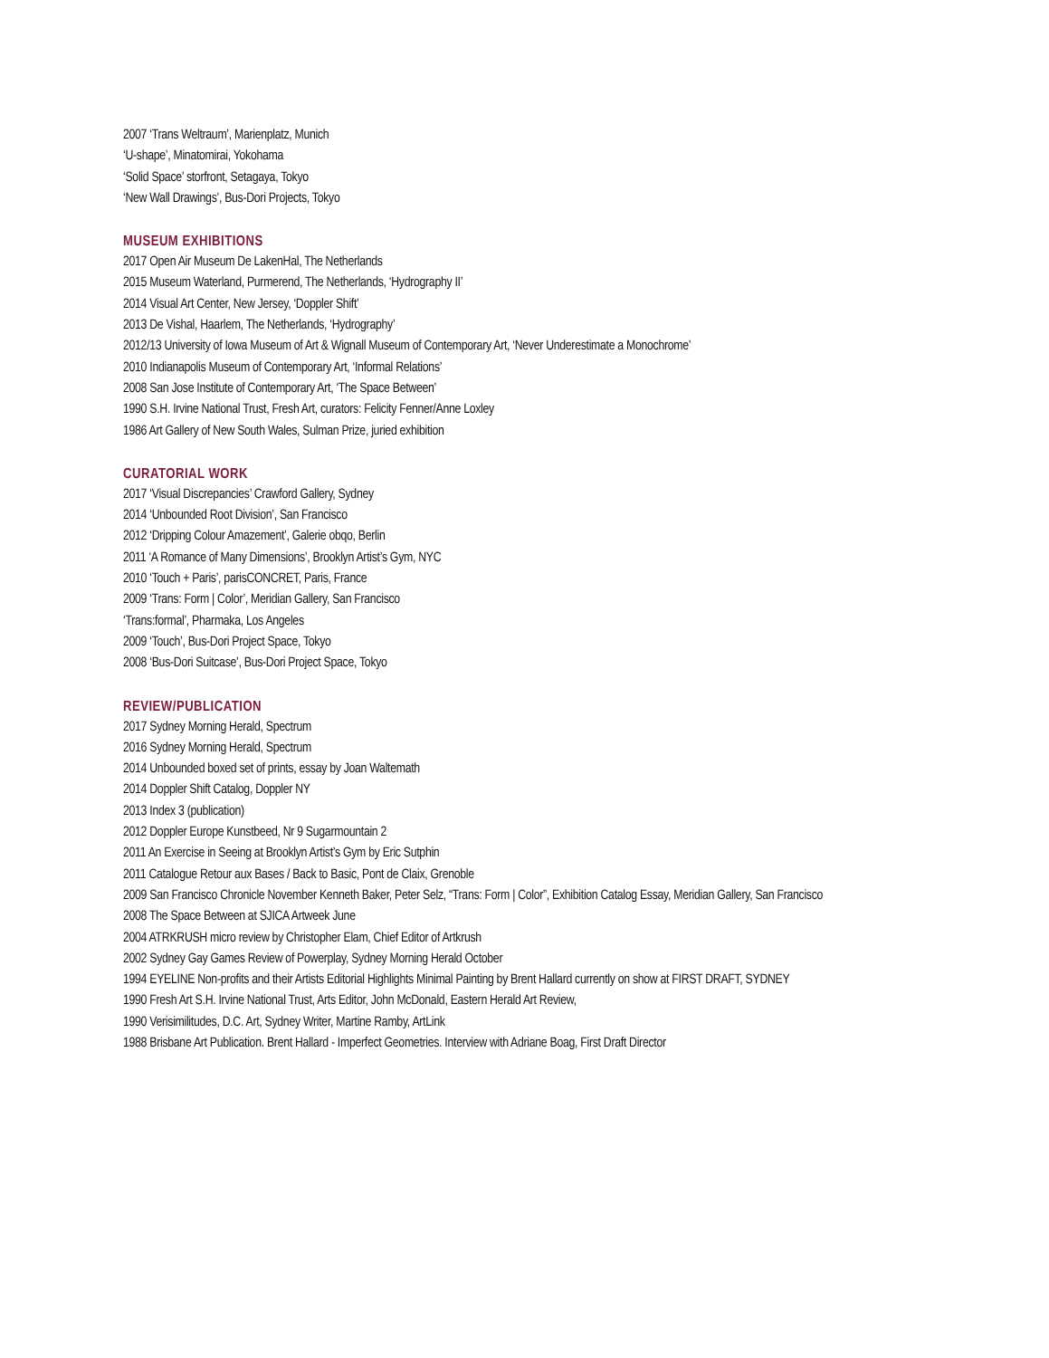2007 ‘Trans Weltraum’, Marienplatz, Munich
‘U-shape’, Minatomirai, Yokohama
‘Solid Space’ storfront, Setagaya, Tokyo
‘New Wall Drawings’, Bus-Dori Projects, Tokyo
MUSEUM EXHIBITIONS
2017 Open Air Museum De LakenHal, The Netherlands
2015 Museum Waterland, Purmerend, The Netherlands, ‘Hydrography II’
2014 Visual Art Center, New Jersey, ‘Doppler Shift’
2013 De Vishal, Haarlem, The Netherlands, ‘Hydrography’
2012/13 University of Iowa Museum of Art & Wignall Museum of Contemporary Art, ‘Never Underestimate a Monochrome’
2010 Indianapolis Museum of Contemporary Art, ‘Informal Relations’
2008 San Jose Institute of Contemporary Art, ‘The Space Between’
1990 S.H. Irvine National Trust, Fresh Art, curators: Felicity Fenner/Anne Loxley
1986 Art Gallery of New South Wales, Sulman Prize, juried exhibition
CURATORIAL WORK
2017 ‘Visual Discrepancies’ Crawford Gallery, Sydney
2014 ‘Unbounded Root Division’, San Francisco
2012 ‘Dripping Colour Amazement’, Galerie obqo, Berlin
2011 ‘A Romance of Many Dimensions’, Brooklyn Artist’s Gym, NYC
2010 ‘Touch + Paris’, parisCONCRET, Paris, France
2009 ‘Trans: Form | Color’, Meridian Gallery, San Francisco
‘Trans:formal’, Pharmaka, Los Angeles
2009 ‘Touch’, Bus-Dori Project Space, Tokyo
2008 ‘Bus-Dori Suitcase’, Bus-Dori Project Space, Tokyo
REVIEW/PUBLICATION
2017 Sydney Morning Herald, Spectrum
2016 Sydney Morning Herald, Spectrum
2014 Unbounded boxed set of prints, essay by Joan Waltemath
2014 Doppler Shift Catalog, Doppler NY
2013 Index 3 (publication)
2012 Doppler Europe Kunstbeed, Nr 9 Sugarmountain 2
2011 An Exercise in Seeing at Brooklyn Artist’s Gym by Eric Sutphin
2011 Catalogue Retour aux Bases / Back to Basic, Pont de Claix, Grenoble
2009 San Francisco Chronicle November Kenneth Baker, Peter Selz, “Trans: Form | Color”, Exhibition Catalog Essay, Meridian Gallery, San Francisco
2008 The Space Between at SJICA Artweek June
2004 ATRKRUSH micro review by Christopher Elam, Chief Editor of Artkrush
2002 Sydney Gay Games Review of Powerplay, Sydney Morning Herald October
1994 EYELINE Non-profits and their Artists Editorial Highlights Minimal Painting by Brent Hallard currently on show at FIRST DRAFT, SYDNEY
1990 Fresh Art S.H. Irvine National Trust, Arts Editor, John McDonald, Eastern Herald Art Review,
1990 Verisimilitudes, D.C. Art, Sydney Writer, Martine Ramby, ArtLink
1988 Brisbane Art Publication. Brent Hallard - Imperfect Geometries. Interview with Adriane Boag, First Draft Director